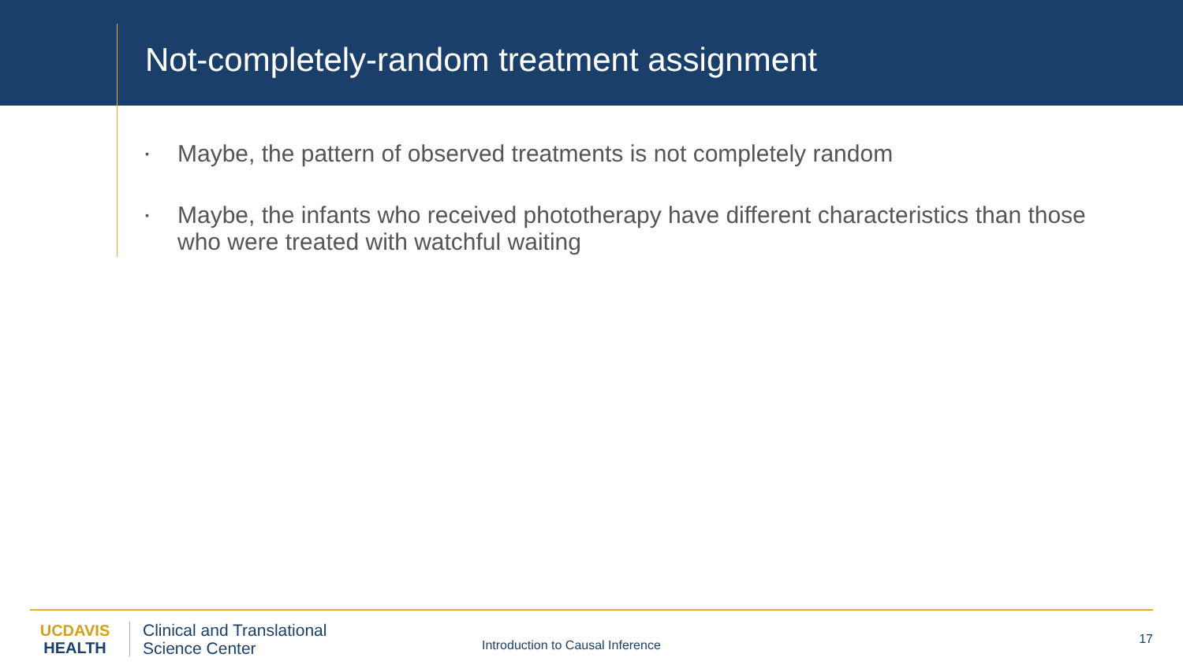Not-completely-random treatment assignment
▪ Maybe, the pattern of observed treatments is not completely random
▪ Maybe, the infants who received phototherapy have different characteristics than those who were treated with watchful waiting
UCDAVIS
HEALTH
Clinical and Translational
Science Center
Introduction to Causal Inference
17